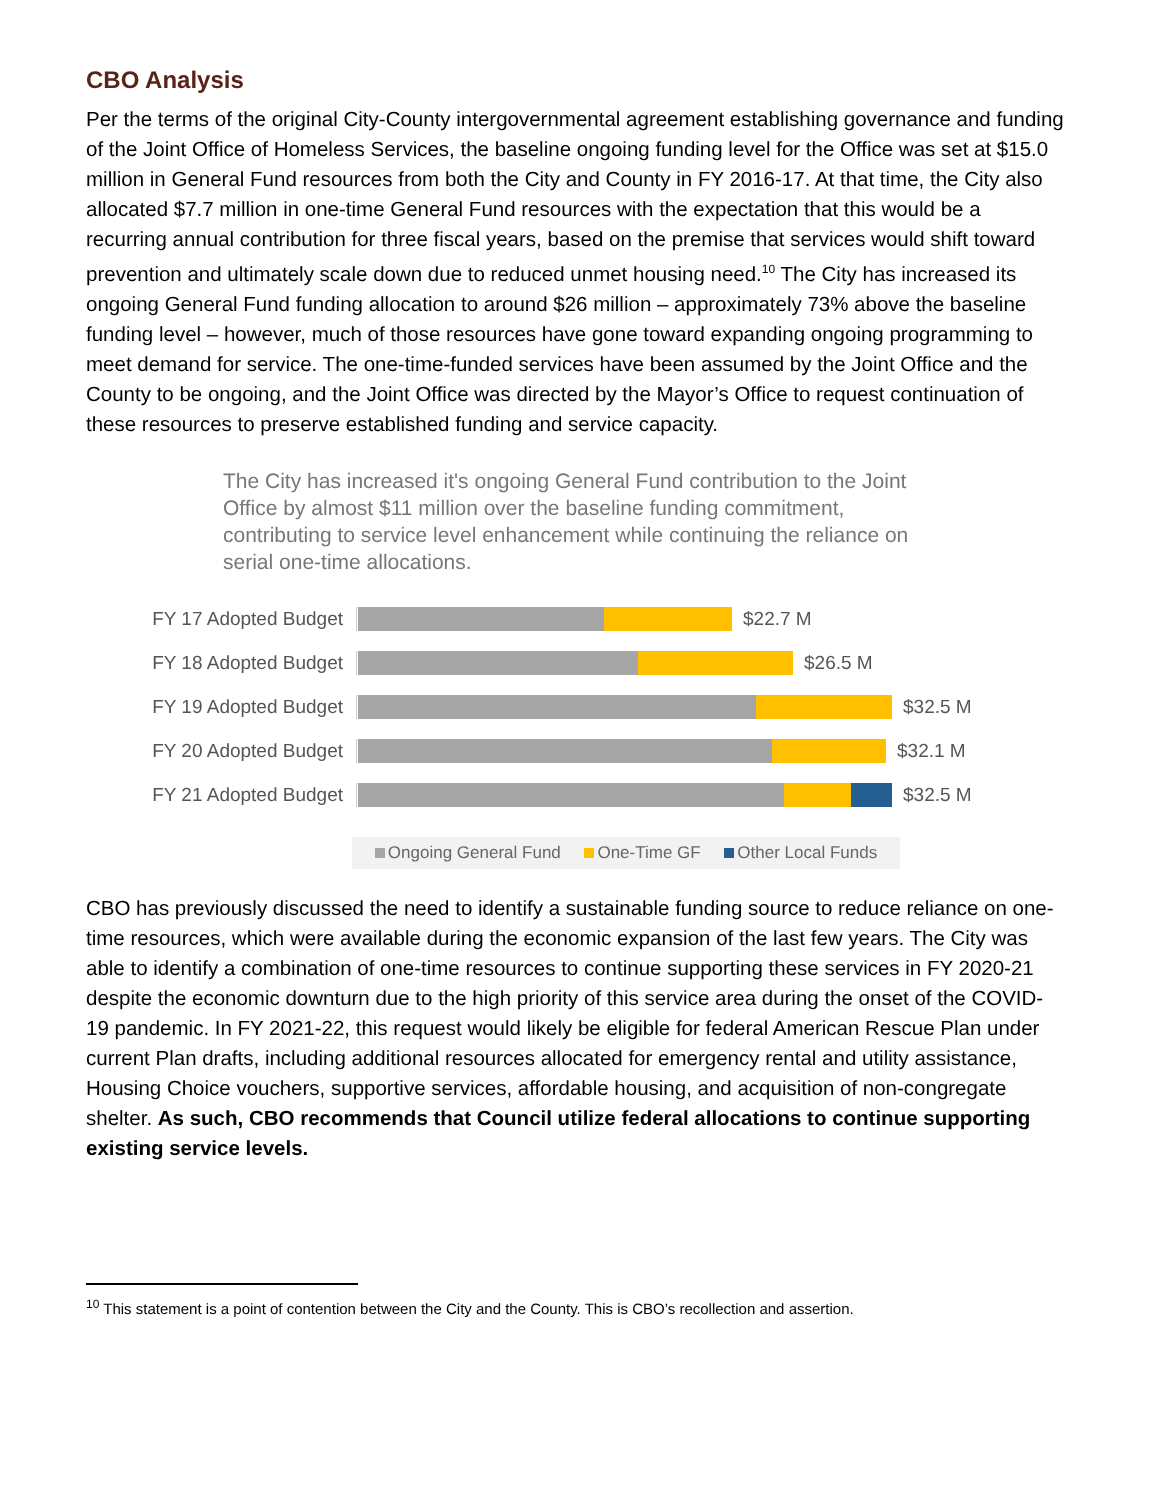CBO Analysis
Per the terms of the original City-County intergovernmental agreement establishing governance and funding of the Joint Office of Homeless Services, the baseline ongoing funding level for the Office was set at $15.0 million in General Fund resources from both the City and County in FY 2016-17. At that time, the City also allocated $7.7 million in one-time General Fund resources with the expectation that this would be a recurring annual contribution for three fiscal years, based on the premise that services would shift toward prevention and ultimately scale down due to reduced unmet housing need.<sup>10</sup> The City has increased its ongoing General Fund funding allocation to around $26 million – approximately 73% above the baseline funding level – however, much of those resources have gone toward expanding ongoing programming to meet demand for service. The one-time-funded services have been assumed by the Joint Office and the County to be ongoing, and the Joint Office was directed by the Mayor’s Office to request continuation of these resources to preserve established funding and service capacity.
The City has increased it's ongoing General Fund contribution to the Joint Office by almost $11 million over the baseline funding commitment, contributing to service level enhancement while continuing the reliance on serial one-time allocations.
FY 17 Adopted Budget
$22.7 M
FY 18 Adopted Budget
$26.5 M
FY 19 Adopted Budget
$32.5 M
FY 20 Adopted Budget
$32.1 M
FY 21 Adopted Budget
$32.5 M
Ongoing General Fund One-Time GF Other Local Funds
CBO has previously discussed the need to identify a sustainable funding source to reduce reliance on one-time resources, which were available during the economic expansion of the last few years. The City was able to identify a combination of one-time resources to continue supporting these services in FY 2020-21 despite the economic downturn due to the high priority of this service area during the onset of the COVID-19 pandemic. In FY 2021-22, this request would likely be eligible for federal American Rescue Plan under current Plan drafts, including additional resources allocated for emergency rental and utility assistance, Housing Choice vouchers, supportive services, affordable housing, and acquisition of non-congregate shelter. As such, CBO recommends that Council utilize federal allocations to continue supporting existing service levels.
<sup>10</sup> This statement is a point of contention between the City and the County. This is CBO’s recollection and assertion.